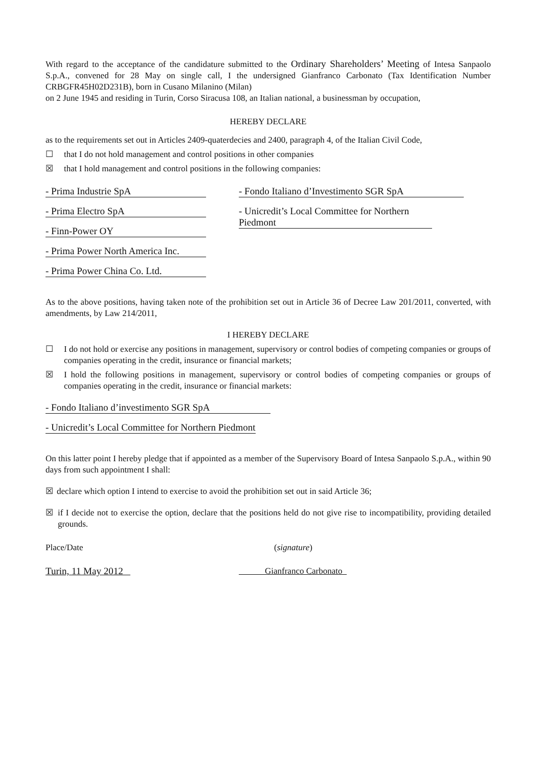With regard to the acceptance of the candidature submitted to the Ordinary Shareholders’ Meeting of Intesa Sanpaolo S.p.A., convened for 28 May on single call, I the undersigned Gianfranco Carbonato (Tax Identification Number CRBGFR45H02D231B), born in Cusano Milanino (Milan)
on 2 June 1945 and residing in Turin, Corso Siracusa 108, an Italian national, a businessman by occupation,
HEREBY DECLARE
as to the requirements set out in Articles 2409-quaterdecies and 2400, paragraph 4, of the Italian Civil Code,
☐ that I do not hold management and control positions in other companies
☒ that I hold management and control positions in the following companies:
- Prima Industrie SpA
- Prima Electro SpA
- Finn-Power OY
- Prima Power North America Inc.
- Prima Power China Co. Ltd.
- Fondo Italiano d’Investimento SGR SpA
- Unicredit’s Local Committee for Northern Piedmont
As to the above positions, having taken note of the prohibition set out in Article 36 of Decree Law 201/2011, converted, with amendments, by Law 214/2011,
I HEREBY DECLARE
☐ I do not hold or exercise any positions in management, supervisory or control bodies of competing companies or groups of companies operating in the credit, insurance or financial markets;
☒ I hold the following positions in management, supervisory or control bodies of competing companies or groups of companies operating in the credit, insurance or financial markets:
- Fondo Italiano d’investimento SGR SpA
- Unicredit’s Local Committee for Northern Piedmont
On this latter point I hereby pledge that if appointed as a member of the Supervisory Board of Intesa Sanpaolo S.p.A., within 90 days from such appointment I shall:
☒ declare which option I intend to exercise to avoid the prohibition set out in said Article 36;
☒ if I decide not to exercise the option, declare that the positions held do not give rise to incompatibility, providing detailed grounds.
Place/Date (signature)
Turin, 11 May 2012 Gianfranco Carbonato